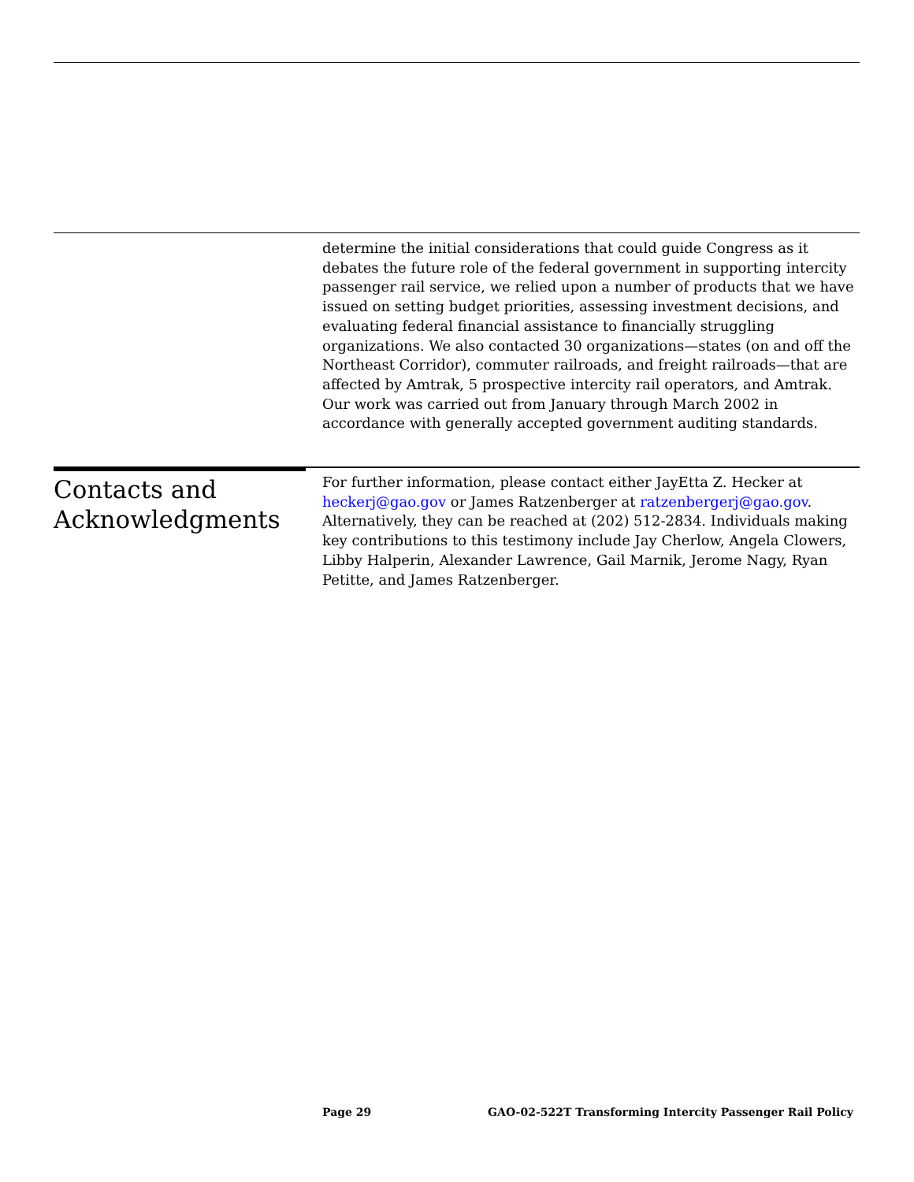determine the initial considerations that could guide Congress as it debates the future role of the federal government in supporting intercity passenger rail service, we relied upon a number of products that we have issued on setting budget priorities, assessing investment decisions, and evaluating federal financial assistance to financially struggling organizations. We also contacted 30 organizations—states (on and off the Northeast Corridor), commuter railroads, and freight railroads—that are affected by Amtrak, 5 prospective intercity rail operators, and Amtrak. Our work was carried out from January through March 2002 in accordance with generally accepted government auditing standards.
Contacts and Acknowledgments
For further information, please contact either JayEtta Z. Hecker at heckerj@gao.gov or James Ratzenberger at ratzenbergerj@gao.gov. Alternatively, they can be reached at (202) 512-2834. Individuals making key contributions to this testimony include Jay Cherlow, Angela Clowers, Libby Halperin, Alexander Lawrence, Gail Marnik, Jerome Nagy, Ryan Petitte, and James Ratzenberger.
Page 29 GAO-02-522T Transforming Intercity Passenger Rail Policy